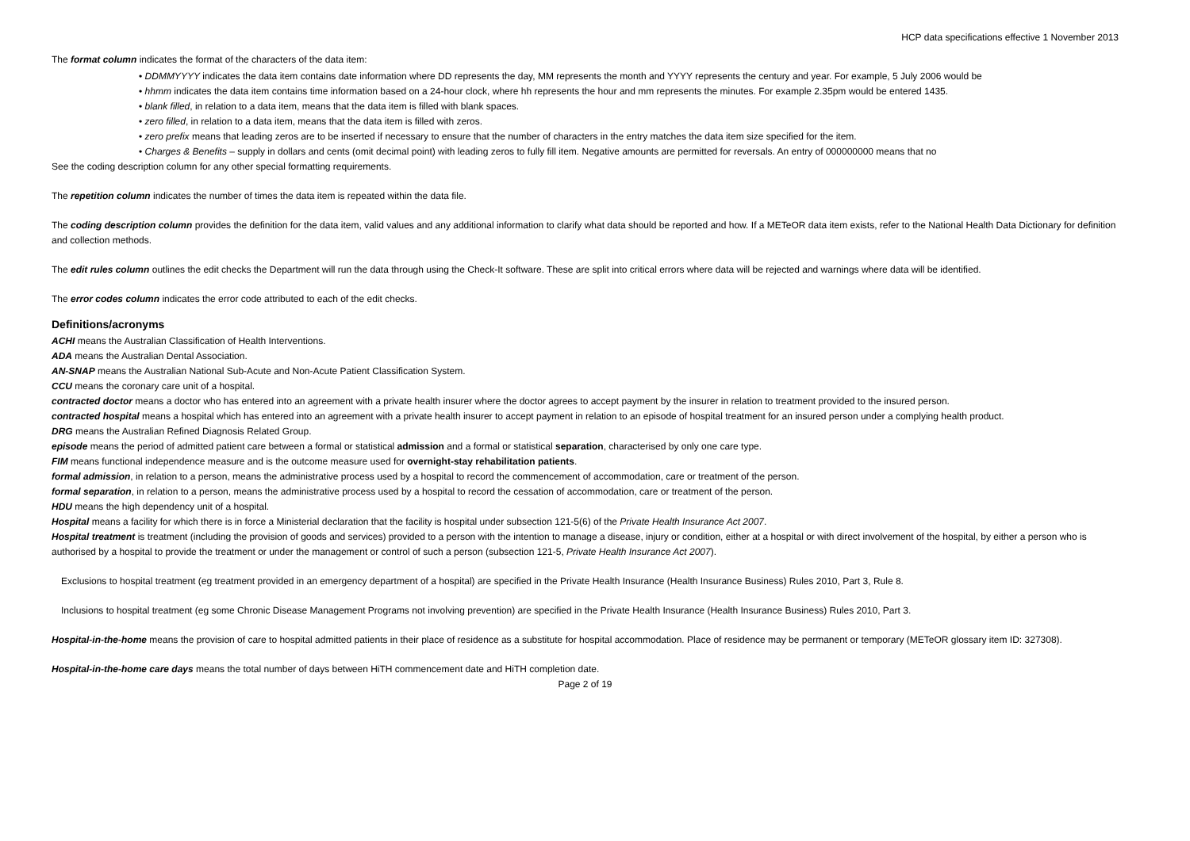HCP data specifications effective 1 November 2013
The format column indicates the format of the characters of the data item:
• DDMMYYYY indicates the data item contains date information where DD represents the day, MM represents the month and YYYY represents the century and year. For example, 5 July 2006 would be
• hhmm indicates the data item contains time information based on a 24-hour clock, where hh represents the hour and mm represents the minutes. For example 2.35pm would be entered 1435.
• blank filled, in relation to a data item, means that the data item is filled with blank spaces.
• zero filled, in relation to a data item, means that the data item is filled with zeros.
• zero prefix means that leading zeros are to be inserted if necessary to ensure that the number of characters in the entry matches the data item size specified for the item.
• Charges & Benefits – supply in dollars and cents (omit decimal point) with leading zeros to fully fill item. Negative amounts are permitted for reversals. An entry of 000000000 means that no
See the coding description column for any other special formatting requirements.
The repetition column indicates the number of times the data item is repeated within the data file.
The coding description column provides the definition for the data item, valid values and any additional information to clarify what data should be reported and how. If a METeOR data item exists, refer to the National Health Data Dictionary for definition and collection methods.
The edit rules column outlines the edit checks the Department will run the data through using the Check-It software. These are split into critical errors where data will be rejected and warnings where data will be identified.
The error codes column indicates the error code attributed to each of the edit checks.
Definitions/acronyms
ACHI means the Australian Classification of Health Interventions.
ADA means the Australian Dental Association.
AN-SNAP means the Australian National Sub-Acute and Non-Acute Patient Classification System.
CCU means the coronary care unit of a hospital.
contracted doctor means a doctor who has entered into an agreement with a private health insurer where the doctor agrees to accept payment by the insurer in relation to treatment provided to the insured person.
contracted hospital means a hospital which has entered into an agreement with a private health insurer to accept payment in relation to an episode of hospital treatment for an insured person under a complying health product.
DRG means the Australian Refined Diagnosis Related Group.
episode means the period of admitted patient care between a formal or statistical admission and a formal or statistical separation, characterised by only one care type.
FIM means functional independence measure and is the outcome measure used for overnight-stay rehabilitation patients.
formal admission, in relation to a person, means the administrative process used by a hospital to record the commencement of accommodation, care or treatment of the person.
formal separation, in relation to a person, means the administrative process used by a hospital to record the cessation of accommodation, care or treatment of the person.
HDU means the high dependency unit of a hospital.
Hospital means a facility for which there is in force a Ministerial declaration that the facility is hospital under subsection 121-5(6) of the Private Health Insurance Act 2007.
Hospital treatment is treatment (including the provision of goods and services) provided to a person with the intention to manage a disease, injury or condition, either at a hospital or with direct involvement of the hospital, by either a person who is authorised by a hospital to provide the treatment or under the management or control of such a person (subsection 121-5, Private Health Insurance Act 2007).
Exclusions to hospital treatment (eg treatment provided in an emergency department of a hospital) are specified in the Private Health Insurance (Health Insurance Business) Rules 2010, Part 3, Rule 8.
Inclusions to hospital treatment (eg some Chronic Disease Management Programs not involving prevention) are specified in the Private Health Insurance (Health Insurance Business) Rules 2010, Part 3.
Hospital-in-the-home means the provision of care to hospital admitted patients in their place of residence as a substitute for hospital accommodation. Place of residence may be permanent or temporary (METeOR glossary item ID: 327308).
Hospital-in-the-home care days means the total number of days between HiTH commencement date and HiTH completion date.
Page 2 of 19